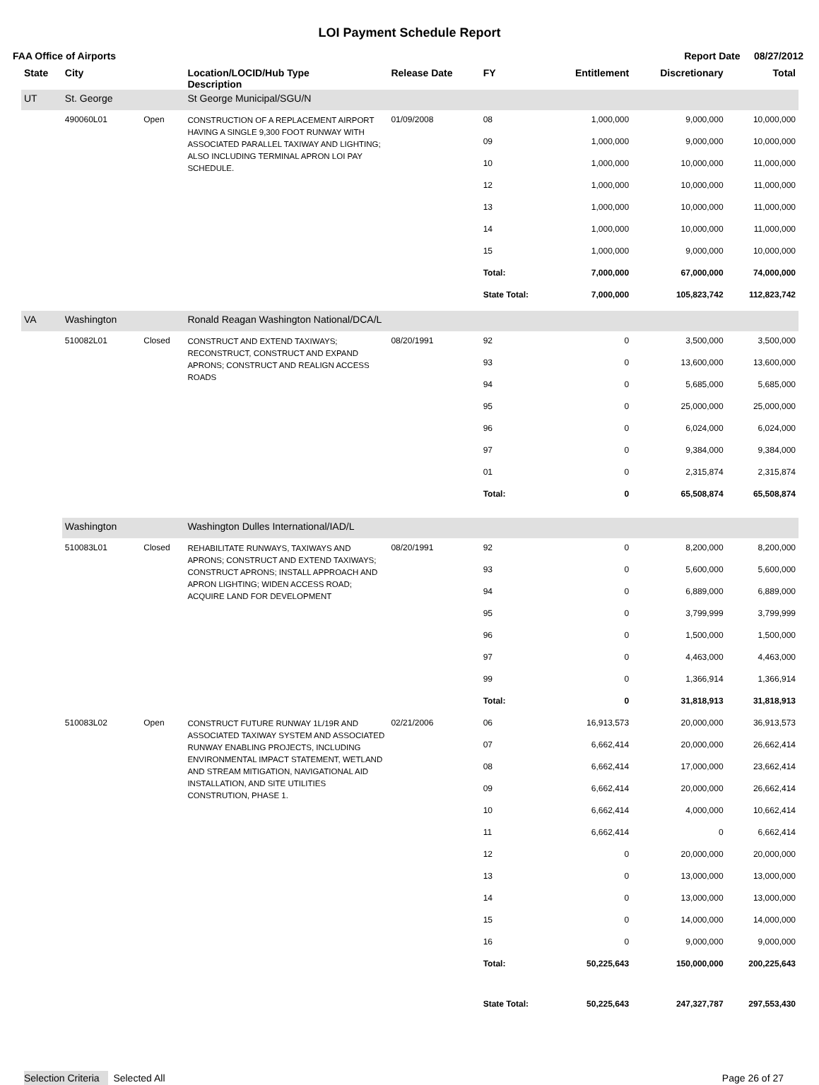LOI Payment Schedule Report
FAA Office of Airports Report Date 08/27/2012
| State | City | | Location/LOCID/Hub Type Description | Release Date | FY | Entitlement | Discretionary | Total |
| --- | --- | --- | --- | --- | --- | --- | --- | --- |
| UT | St. George | | St George Municipal/SGU/N | | | | | |
| | 490060L01 | Open | CONSTRUCTION OF A REPLACEMENT AIRPORT HAVING A SINGLE 9,300 FOOT RUNWAY WITH ASSOCIATED PARALLEL TAXIWAY AND LIGHTING; ALSO INCLUDING TERMINAL APRON LOI PAY SCHEDULE. | 01/09/2008 | 08 | 1,000,000 | 9,000,000 | 10,000,000 |
| | | | | | 09 | 1,000,000 | 9,000,000 | 10,000,000 |
| | | | | | 10 | 1,000,000 | 10,000,000 | 11,000,000 |
| | | | | | 12 | 1,000,000 | 10,000,000 | 11,000,000 |
| | | | | | 13 | 1,000,000 | 10,000,000 | 11,000,000 |
| | | | | | 14 | 1,000,000 | 10,000,000 | 11,000,000 |
| | | | | | 15 | 1,000,000 | 9,000,000 | 10,000,000 |
| | | | | | Total: | 7,000,000 | 67,000,000 | 74,000,000 |
| | | | | | State Total: | 7,000,000 | 105,823,742 | 112,823,742 |
| VA | Washington | | Ronald Reagan Washington National/DCA/L | | | | | |
| | 510082L01 | Closed | CONSTRUCT AND EXTEND TAXIWAYS; RECONSTRUCT, CONSTRUCT AND EXPAND APRONS; CONSTRUCT AND REALIGN ACCESS ROADS | 08/20/1991 | 92 | 0 | 3,500,000 | 3,500,000 |
| | | | | | 93 | 0 | 13,600,000 | 13,600,000 |
| | | | | | 94 | 0 | 5,685,000 | 5,685,000 |
| | | | | | 95 | 0 | 25,000,000 | 25,000,000 |
| | | | | | 96 | 0 | 6,024,000 | 6,024,000 |
| | | | | | 97 | 0 | 9,384,000 | 9,384,000 |
| | | | | | 01 | 0 | 2,315,874 | 2,315,874 |
| | | | | | Total: | 0 | 65,508,874 | 65,508,874 |
| | Washington | | Washington Dulles International/IAD/L | | | | | |
| | 510083L01 | Closed | REHABILITATE RUNWAYS, TAXIWAYS AND APRONS; CONSTRUCT AND EXTEND TAXIWAYS; CONSTRUCT APRONS; INSTALL APPROACH AND APRON LIGHTING; WIDEN ACCESS ROAD; ACQUIRE LAND FOR DEVELOPMENT | 08/20/1991 | 92 | 0 | 8,200,000 | 8,200,000 |
| | | | | | 93 | 0 | 5,600,000 | 5,600,000 |
| | | | | | 94 | 0 | 6,889,000 | 6,889,000 |
| | | | | | 95 | 0 | 3,799,999 | 3,799,999 |
| | | | | | 96 | 0 | 1,500,000 | 1,500,000 |
| | | | | | 97 | 0 | 4,463,000 | 4,463,000 |
| | | | | | 99 | 0 | 1,366,914 | 1,366,914 |
| | | | | | Total: | 0 | 31,818,913 | 31,818,913 |
| | 510083L02 | Open | CONSTRUCT FUTURE RUNWAY 1L/19R AND ASSOCIATED TAXIWAY SYSTEM AND ASSOCIATED RUNWAY ENABLING PROJECTS, INCLUDING ENVIRONMENTAL IMPACT STATEMENT, WETLAND AND STREAM MITIGATION, NAVIGATIONAL AID INSTALLATION, AND SITE UTILITIES CONSTRUTION, PHASE 1. | 02/21/2006 | 06 | 16,913,573 | 20,000,000 | 36,913,573 |
| | | | | | 07 | 6,662,414 | 20,000,000 | 26,662,414 |
| | | | | | 08 | 6,662,414 | 17,000,000 | 23,662,414 |
| | | | | | 09 | 6,662,414 | 20,000,000 | 26,662,414 |
| | | | | | 10 | 6,662,414 | 4,000,000 | 10,662,414 |
| | | | | | 11 | 6,662,414 | 0 | 6,662,414 |
| | | | | | 12 | 0 | 20,000,000 | 20,000,000 |
| | | | | | 13 | 0 | 13,000,000 | 13,000,000 |
| | | | | | 14 | 0 | 13,000,000 | 13,000,000 |
| | | | | | 15 | 0 | 14,000,000 | 14,000,000 |
| | | | | | 16 | 0 | 9,000,000 | 9,000,000 |
| | | | | | Total: | 50,225,643 | 150,000,000 | 200,225,643 |
| | | | | | State Total: | 50,225,643 | 247,327,787 | 297,553,430 |
Selection Criteria Selected All Page 26 of 27